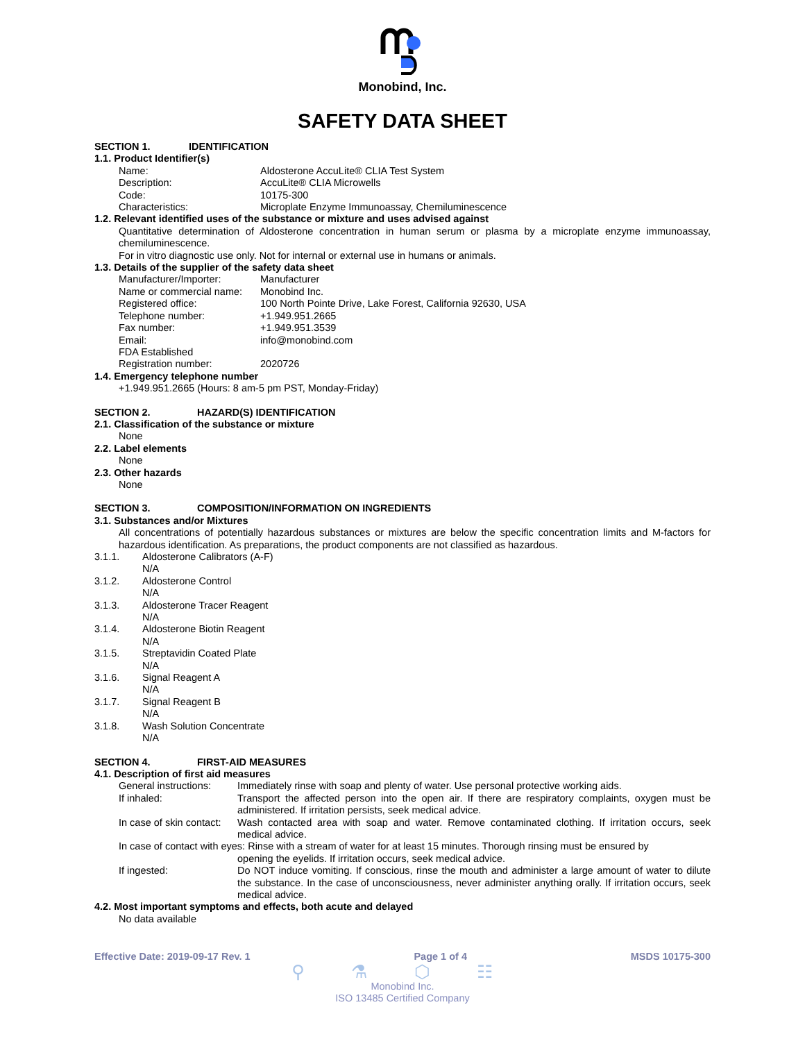Monobind, Inc.
SAFETY DATA SHEET
SECTION 1. IDENTIFICATION
1.1. Product Identifier(s)
Name: Aldosterone AccuLite® CLIA Test System
Description: AccuLite® CLIA Microwells
Code: 10175-300
Characteristics: Microplate Enzyme Immunoassay, Chemiluminescence
1.2. Relevant identified uses of the substance or mixture and uses advised against
Quantitative determination of Aldosterone concentration in human serum or plasma by a microplate enzyme immunoassay, chemiluminescence.
For in vitro diagnostic use only. Not for internal or external use in humans or animals.
1.3. Details of the supplier of the safety data sheet
Manufacturer/Importer: Manufacturer
Name or commercial name:
Monobind Inc.
Registered office: 100 North Pointe Drive, Lake Forest, California 92630, USA
Telephone number: +1.949.951.2665
Fax number: +1.949.951.3539
Email: info@monobind.com
FDA Established
Registration number:
2020726
1.4. Emergency telephone number
+1.949.951.2665 (Hours: 8 am-5 pm PST, Monday-Friday)
SECTION 2. HAZARD(S) IDENTIFICATION
2.1. Classification of the substance or mixture
None
2.2. Label elements
None
2.3. Other hazards
None
SECTION 3. COMPOSITION/INFORMATION ON INGREDIENTS
3.1. Substances and/or Mixtures
All concentrations of potentially hazardous substances or mixtures are below the specific concentration limits and M-factors for hazardous identification. As preparations, the product components are not classified as hazardous.
3.1.1. Aldosterone Calibrators (A-F)
N/A
3.1.2. Aldosterone Control
N/A
3.1.3. Aldosterone Tracer Reagent
N/A
3.1.4. Aldosterone Biotin Reagent
N/A
3.1.5. Streptavidin Coated Plate
N/A
3.1.6. Signal Reagent A
N/A
3.1.7. Signal Reagent B
N/A
3.1.8. Wash Solution Concentrate
N/A
SECTION 4. FIRST-AID MEASURES
4.1. Description of first aid measures
General instructions:
Immediately rinse with soap and plenty of water. Use personal protective working aids.
If inhaled: Transport the affected person into the open air. If there are respiratory complaints, oxygen must be administered. If irritation persists, seek medical advice.
In case of skin contact:
Wash contacted area with soap and water. Remove contaminated clothing. If irritation occurs, seek medical advice.
In case of contact with eyes: Rinse with a stream of water for at least 15 minutes. Thorough rinsing must be ensured by
opening the eyelids. If irritation occurs, seek medical advice.
If ingested: Do NOT induce vomiting. If conscious, rinse the mouth and administer a large amount of water to dilute the substance. In the case of unconsciousness, never administer anything orally. If irritation occurs, seek medical advice.
4.2. Most important symptoms and effects, both acute and delayed
No data available
Effective Date: 2019-09-17 Rev. 1
Page 1 of 4 MSDS 10175-300
⚲ ⚗ ⬡ ☷
Monobind Inc.
ISO 13485 Certified Company